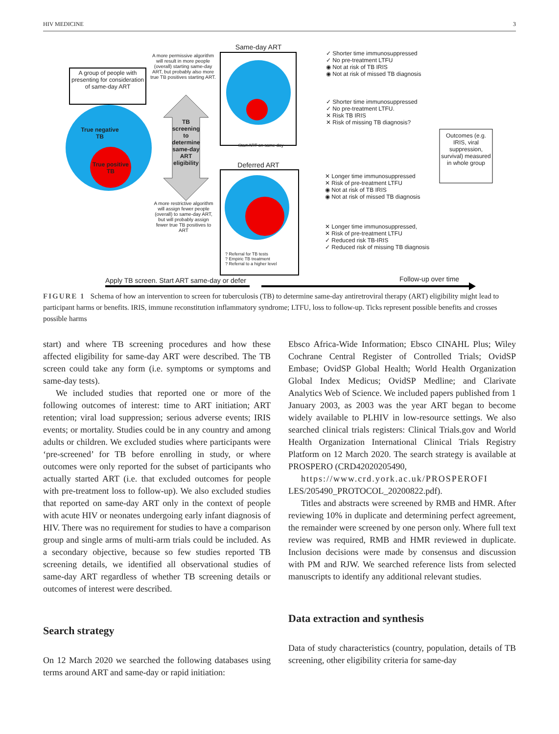HIV MEDICINE 3
A group of people with presenting for consideration of same-day ART
A more permissive algorithm will result in more people (overall) starting same-day ART, but probably also more true TB positives starting ART.
True negative TB
True positive TB
TB screening to determine same-day ART eligibility
A more restrictive algorithm will assign fewer people (overall) to same-day ART, but will probably assign fewer true TB positives to ART
Same-day ART
Start ART on same day
Deferred ART
? Referral for TB tests
? Empiric TB treatment
? Referral to a higher level
✓ Shorter time immunosuppressed
✓ No pre-treatment LTFU
◉ Not at risk of TB IRIS
◉ Not at risk of missed TB diagnosis
✓ Shorter time immunosuppressed
✓ No pre-treatment LTFU.
✕ Risk TB IRIS
✕ Risk of missing TB diagnosis?
✕ Longer time immunosuppressed
✕ Risk of pre-treatment LTFU
◉ Not at risk of TB IRIS
◉ Not at risk of missed TB diagnosis
✕ Longer time immunosuppressed,
✕ Risk of pre-treatment LTFU
✓ Reduced risk TB-IRIS
✓ Reduced risk of missing TB diagnosis
Outcomes (e.g. IRIS, viral suppression, survival) measured in whole group
Apply TB screen. Start ART same-day or defer
Follow-up over time
FIGURE 1 Schema of how an intervention to screen for tuberculosis (TB) to determine same-day antiretroviral therapy (ART) eligibility might lead to participant harms or benefits. IRIS, immune reconstitution inflammatory syndrome; LTFU, loss to follow-up. Ticks represent possible benefits and crosses possible harms
start) and where TB screening procedures and how these affected eligibility for same-day ART were described. The TB screen could take any form (i.e. symptoms or symptoms and same-day tests).
We included studies that reported one or more of the following outcomes of interest: time to ART initiation; ART retention; viral load suppression; serious adverse events; IRIS events; or mortality. Studies could be in any country and among adults or children. We excluded studies where participants were ‘pre-screened’ for TB before enrolling in study, or where outcomes were only reported for the subset of participants who actually started ART (i.e. that excluded outcomes for people with pre-treatment loss to follow-up). We also excluded studies that reported on same-day ART only in the context of people with acute HIV or neonates undergoing early infant diagnosis of HIV. There was no requirement for studies to have a comparison group and single arms of multi-arm trials could be included. As a secondary objective, because so few studies reported TB screening details, we identified all observational studies of same-day ART regardless of whether TB screening details or outcomes of interest were described.
Search strategy
On 12 March 2020 we searched the following databases using terms around ART and same-day or rapid initiation:
Ebsco Africa-Wide Information; Ebsco CINAHL Plus; Wiley Cochrane Central Register of Controlled Trials; OvidSP Embase; OvidSP Global Health; World Health Organization Global Index Medicus; OvidSP Medline; and Clarivate Analytics Web of Science. We included papers published from 1 January 2003, as 2003 was the year ART began to become widely available to PLHIV in low-resource settings. We also searched clinical trials registers: Clinical Trials.gov and World Health Organization International Clinical Trials Registry Platform on 12 March 2020. The search strategy is available at PROSPERO (CRD42020205490,
https://www.crd.york.ac.uk/PROSPEROFI
LES/205490_PROTOCOL_20200822.pdf).
Titles and abstracts were screened by RMB and HMR. After reviewing 10% in duplicate and determining perfect agreement, the remainder were screened by one person only. Where full text review was required, RMB and HMR reviewed in duplicate. Inclusion decisions were made by consensus and discussion with PM and RJW. We searched reference lists from selected manuscripts to identify any additional relevant studies.
Data extraction and synthesis
Data of study characteristics (country, population, details of TB screening, other eligibility criteria for same-day